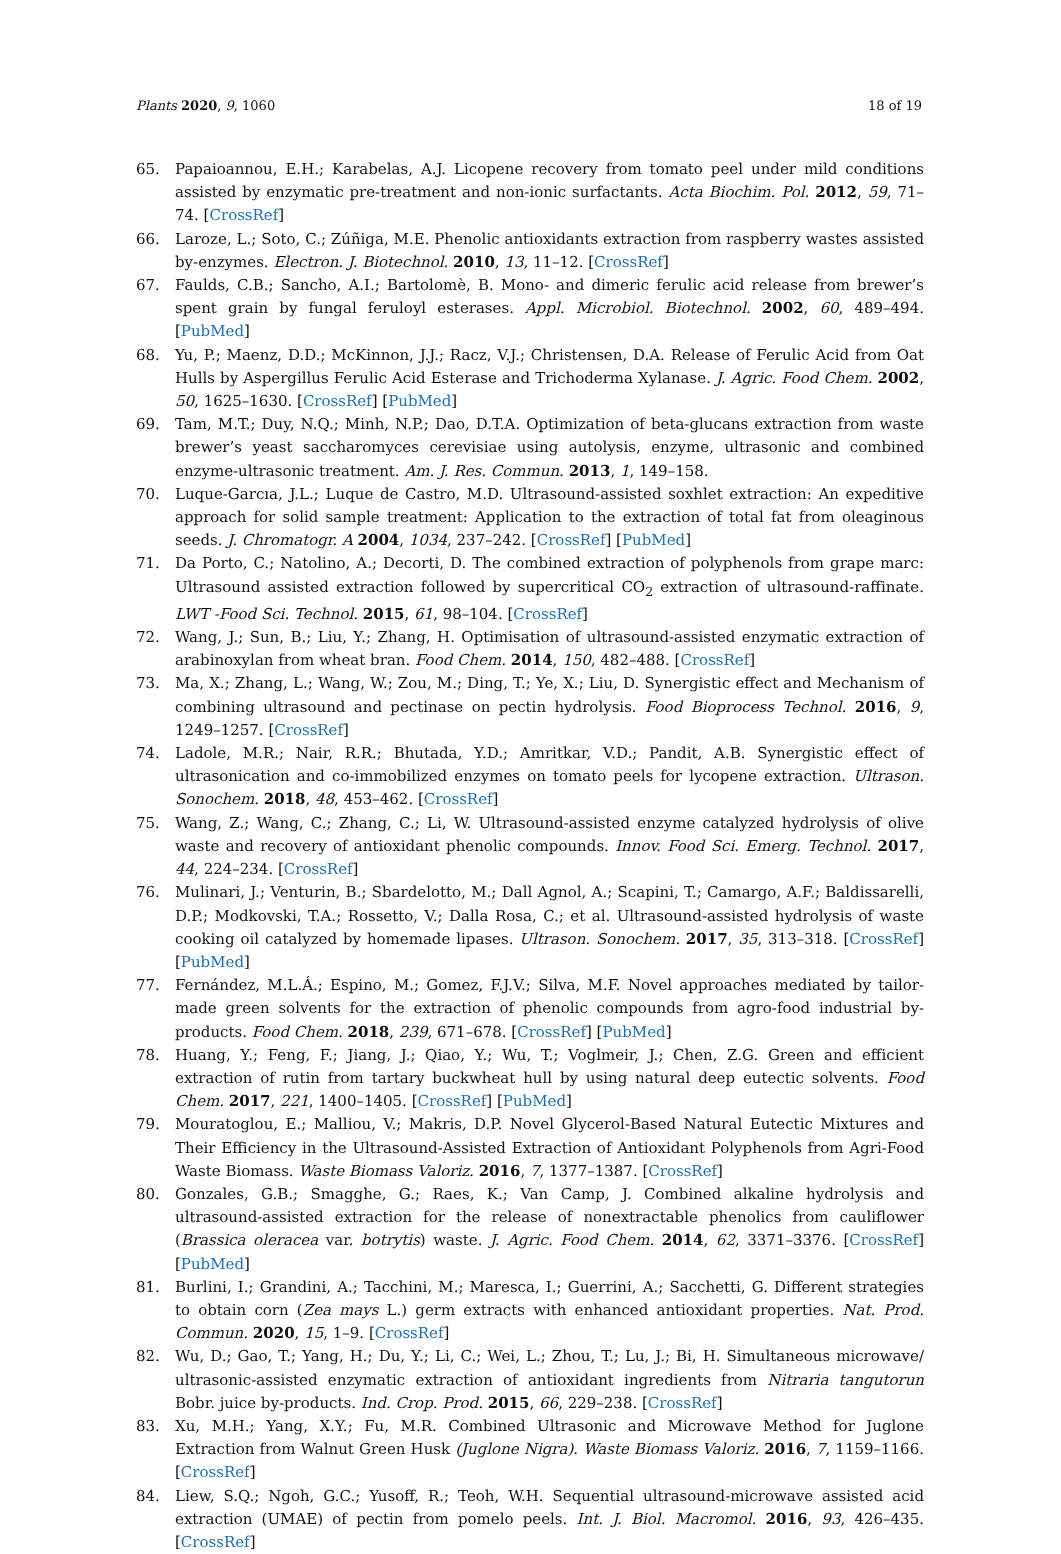Plants 2020, 9, 1060 18 of 19
65. Papaioannou, E.H.; Karabelas, A.J. Licopene recovery from tomato peel under mild conditions assisted by enzymatic pre-treatment and non-ionic surfactants. Acta Biochim. Pol. 2012, 59, 71–74. [CrossRef]
66. Laroze, L.; Soto, C.; Zúñiga, M.E. Phenolic antioxidants extraction from raspberry wastes assisted by-enzymes. Electron. J. Biotechnol. 2010, 13, 11–12. [CrossRef]
67. Faulds, C.B.; Sancho, A.I.; Bartolomè, B. Mono- and dimeric ferulic acid release from brewer’s spent grain by fungal feruloyl esterases. Appl. Microbiol. Biotechnol. 2002, 60, 489–494. [PubMed]
68. Yu, P.; Maenz, D.D.; McKinnon, J.J.; Racz, V.J.; Christensen, D.A. Release of Ferulic Acid from Oat Hulls by Aspergillus Ferulic Acid Esterase and Trichoderma Xylanase. J. Agric. Food Chem. 2002, 50, 1625–1630. [CrossRef] [PubMed]
69. Tam, M.T.; Duy, N.Q.; Minh, N.P.; Dao, D.T.A. Optimization of beta-glucans extraction from waste brewer’s yeast saccharomyces cerevisiae using autolysis, enzyme, ultrasonic and combined enzyme-ultrasonic treatment. Am. J. Res. Commun. 2013, 1, 149–158.
70. Luque-Garcıa, J.L.; Luque de Castro, M.D. Ultrasound-assisted soxhlet extraction: An expeditive approach for solid sample treatment: Application to the extraction of total fat from oleaginous seeds. J. Chromatogr. A 2004, 1034, 237–242. [CrossRef] [PubMed]
71. Da Porto, C.; Natolino, A.; Decorti, D. The combined extraction of polyphenols from grape marc: Ultrasound assisted extraction followed by supercritical CO<sub>2</sub> extraction of ultrasound-raffinate. LWT -Food Sci. Technol. 2015, 61, 98–104. [CrossRef]
72. Wang, J.; Sun, B.; Liu, Y.; Zhang, H. Optimisation of ultrasound-assisted enzymatic extraction of arabinoxylan from wheat bran. Food Chem. 2014, 150, 482–488. [CrossRef]
73. Ma, X.; Zhang, L.; Wang, W.; Zou, M.; Ding, T.; Ye, X.; Liu, D. Synergistic effect and Mechanism of combining ultrasound and pectinase on pectin hydrolysis. Food Bioprocess Technol. 2016, 9, 1249–1257. [CrossRef]
74. Ladole, M.R.; Nair, R.R.; Bhutada, Y.D.; Amritkar, V.D.; Pandit, A.B. Synergistic effect of ultrasonication and co-immobilized enzymes on tomato peels for lycopene extraction. Ultrason. Sonochem. 2018, 48, 453–462. [CrossRef]
75. Wang, Z.; Wang, C.; Zhang, C.; Li, W. Ultrasound-assisted enzyme catalyzed hydrolysis of olive waste and recovery of antioxidant phenolic compounds. Innov. Food Sci. Emerg. Technol. 2017, 44, 224–234. [CrossRef]
76. Mulinari, J.; Venturin, B.; Sbardelotto, M.; Dall Agnol, A.; Scapini, T.; Camargo, A.F.; Baldissarelli, D.P.; Modkovski, T.A.; Rossetto, V.; Dalla Rosa, C.; et al. Ultrasound-assisted hydrolysis of waste cooking oil catalyzed by homemade lipases. Ultrason. Sonochem. 2017, 35, 313–318. [CrossRef] [PubMed]
77. Fernández, M.L.Á.; Espino, M.; Gomez, F.J.V.; Silva, M.F. Novel approaches mediated by tailor-made green solvents for the extraction of phenolic compounds from agro-food industrial by-products. Food Chem. 2018, 239, 671–678. [CrossRef] [PubMed]
78. Huang, Y.; Feng, F.; Jiang, J.; Qiao, Y.; Wu, T.; Voglmeir, J.; Chen, Z.G. Green and efficient extraction of rutin from tartary buckwheat hull by using natural deep eutectic solvents. Food Chem. 2017, 221, 1400–1405. [CrossRef] [PubMed]
79. Mouratoglou, E.; Malliou, V.; Makris, D.P. Novel Glycerol-Based Natural Eutectic Mixtures and Their Efficiency in the Ultrasound-Assisted Extraction of Antioxidant Polyphenols from Agri-Food Waste Biomass. Waste Biomass Valoriz. 2016, 7, 1377–1387. [CrossRef]
80. Gonzales, G.B.; Smagghe, G.; Raes, K.; Van Camp, J. Combined alkaline hydrolysis and ultrasound-assisted extraction for the release of nonextractable phenolics from cauliflower (Brassica oleracea var. botrytis) waste. J. Agric. Food Chem. 2014, 62, 3371–3376. [CrossRef] [PubMed]
81. Burlini, I.; Grandini, A.; Tacchini, M.; Maresca, I.; Guerrini, A.; Sacchetti, G. Different strategies to obtain corn (Zea mays L.) germ extracts with enhanced antioxidant properties. Nat. Prod. Commun. 2020, 15, 1–9. [CrossRef]
82. Wu, D.; Gao, T.; Yang, H.; Du, Y.; Li, C.; Wei, L.; Zhou, T.; Lu, J.; Bi, H. Simultaneous microwave/ ultrasonic-assisted enzymatic extraction of antioxidant ingredients from Nitraria tangutorun Bobr. juice by-products. Ind. Crop. Prod. 2015, 66, 229–238. [CrossRef]
83. Xu, M.H.; Yang, X.Y.; Fu, M.R. Combined Ultrasonic and Microwave Method for Juglone Extraction from Walnut Green Husk (Juglone Nigra). Waste Biomass Valoriz. 2016, 7, 1159–1166. [CrossRef]
84. Liew, S.Q.; Ngoh, G.C.; Yusoff, R.; Teoh, W.H. Sequential ultrasound-microwave assisted acid extraction (UMAE) of pectin from pomelo peels. Int. J. Biol. Macromol. 2016, 93, 426–435. [CrossRef]